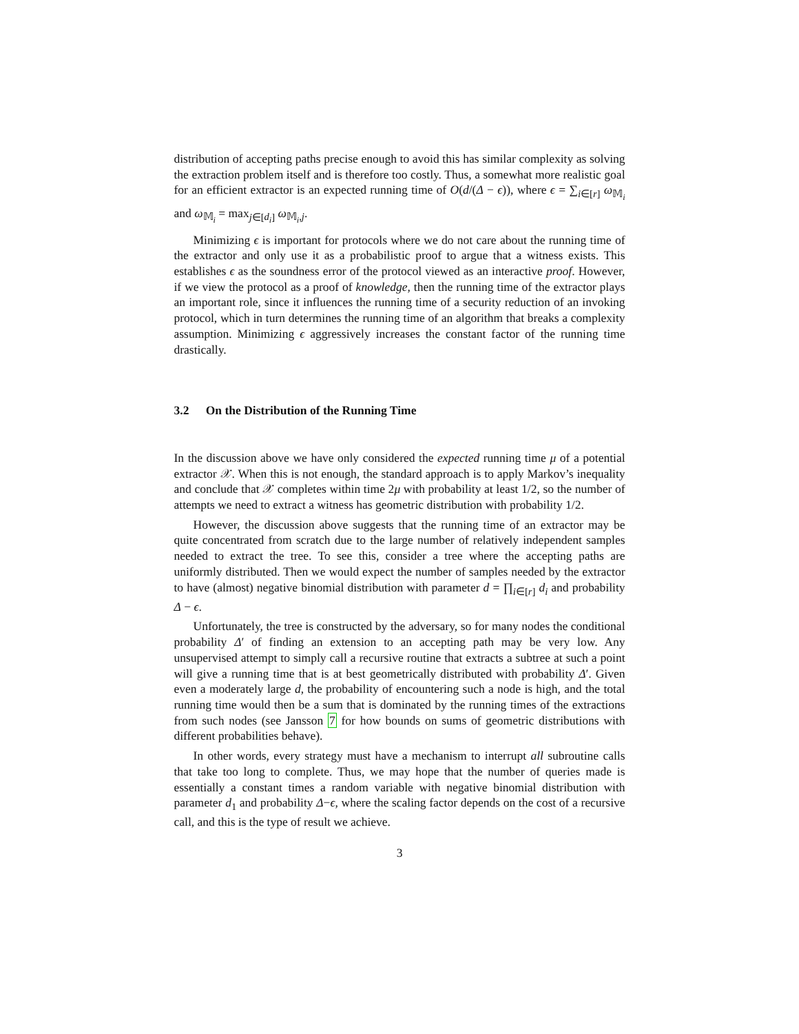distribution of accepting paths precise enough to avoid this has similar complexity as solving the extraction problem itself and is therefore too costly. Thus, a somewhat more realistic goal for an efficient extractor is an expected running time of O(d/(Δ − ϵ)), where ϵ = ∑<sub>i∈[r]</sub> ω<sub>𝕄<sub>i</sub></sub> and ω<sub>𝕄<sub>i</sub></sub> = max<sub>j∈[d<sub>i</sub>]</sub> ω<sub>𝕄<sub>i</sub>,j</sub>.
Minimizing ϵ is important for protocols where we do not care about the running time of the extractor and only use it as a probabilistic proof to argue that a witness exists. This establishes ϵ as the soundness error of the protocol viewed as an interactive proof. However, if we view the protocol as a proof of knowledge, then the running time of the extractor plays an important role, since it influences the running time of a security reduction of an invoking protocol, which in turn determines the running time of an algorithm that breaks a complexity assumption. Minimizing ϵ aggressively increases the constant factor of the running time drastically.
3.2 On the Distribution of the Running Time
In the discussion above we have only considered the expected running time μ of a potential extractor 𝒳. When this is not enough, the standard approach is to apply Markov’s inequality and conclude that 𝒳 completes within time 2μ with probability at least 1/2, so the number of attempts we need to extract a witness has geometric distribution with probability 1/2.
However, the discussion above suggests that the running time of an extractor may be quite concentrated from scratch due to the large number of relatively independent samples needed to extract the tree. To see this, consider a tree where the accepting paths are uniformly distributed. Then we would expect the number of samples needed by the extractor to have (almost) negative binomial distribution with parameter d = ∏<sub>i∈[r]</sub> d<sub>i</sub> and probability Δ − ϵ.
Unfortunately, the tree is constructed by the adversary, so for many nodes the conditional probability Δ′ of finding an extension to an accepting path may be very low. Any unsupervised attempt to simply call a recursive routine that extracts a subtree at such a point will give a running time that is at best geometrically distributed with probability Δ′. Given even a moderately large d, the probability of encountering such a node is high, and the total running time would then be a sum that is dominated by the running times of the extractions from such nodes (see Jansson 7 for how bounds on sums of geometric distributions with different probabilities behave).
In other words, every strategy must have a mechanism to interrupt all subroutine calls that take too long to complete. Thus, we may hope that the number of queries made is essentially a constant times a random variable with negative binomial distribution with parameter d<sub>1</sub> and probability Δ−ϵ, where the scaling factor depends on the cost of a recursive call, and this is the type of result we achieve.
3